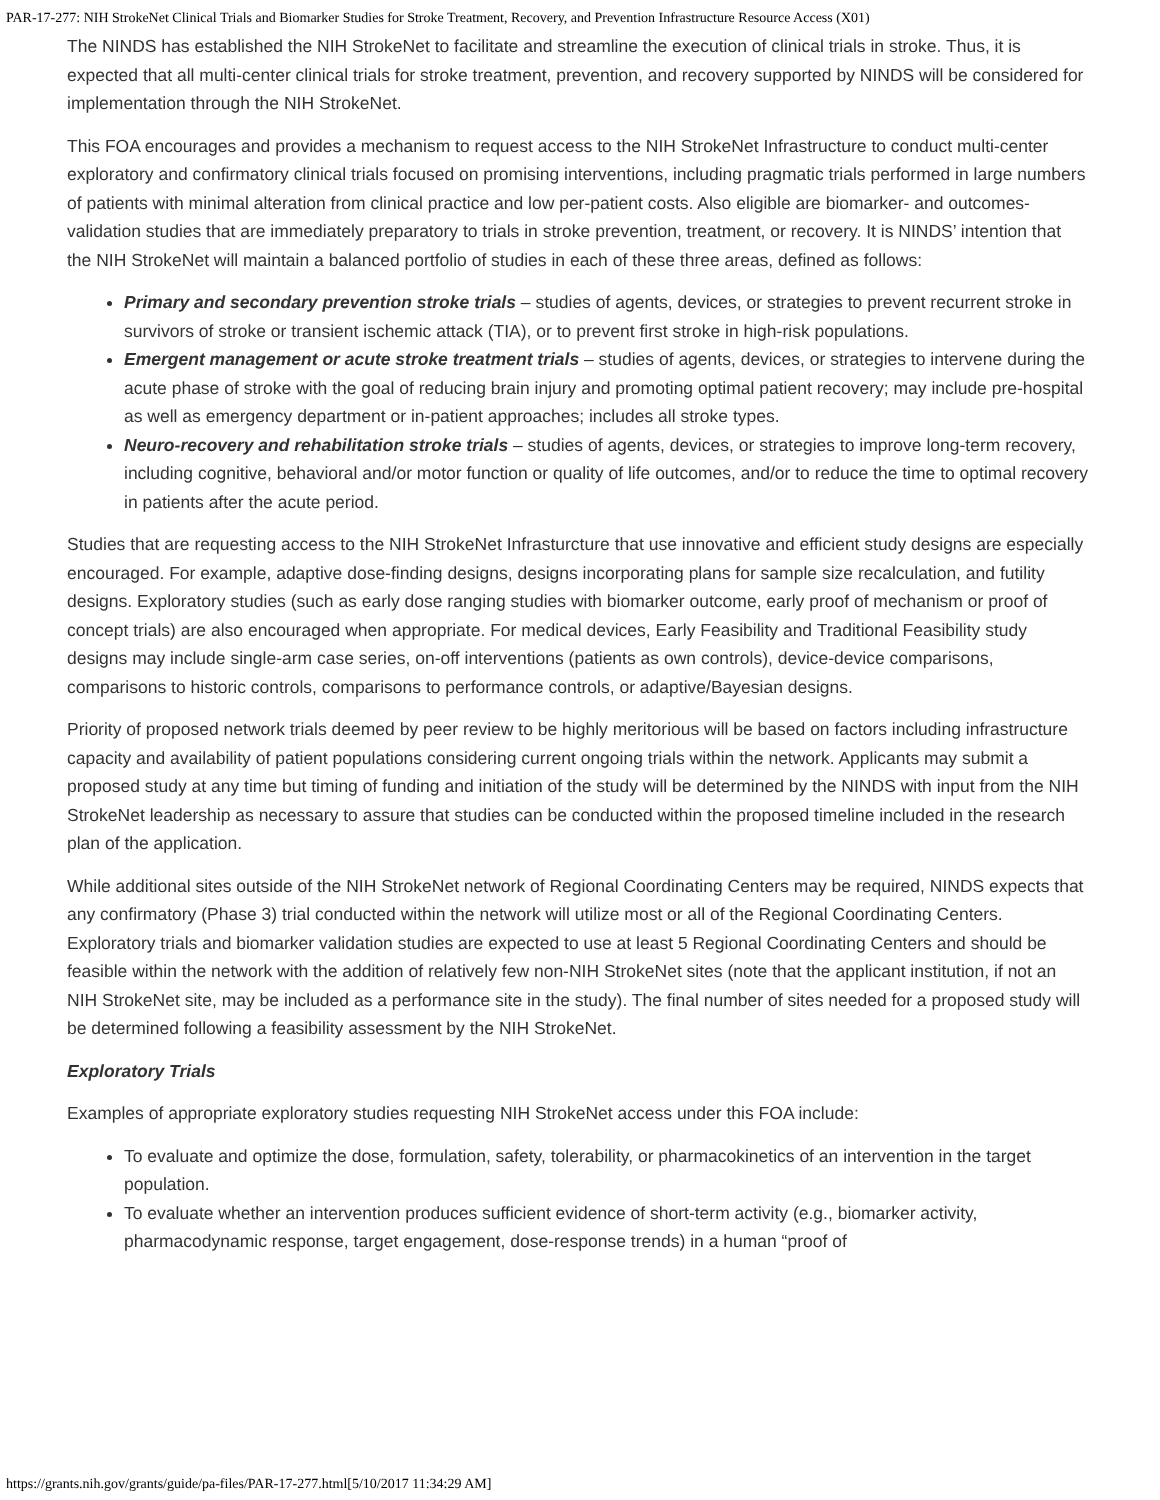PAR-17-277: NIH StrokeNet Clinical Trials and Biomarker Studies for Stroke Treatment, Recovery, and Prevention Infrastructure Resource Access (X01)
The NINDS has established the NIH StrokeNet to facilitate and streamline the execution of clinical trials in stroke. Thus, it is expected that all multi-center clinical trials for stroke treatment, prevention, and recovery supported by NINDS will be considered for implementation through the NIH StrokeNet.
This FOA encourages and provides a mechanism to request access to the NIH StrokeNet Infrastructure to conduct multi-center exploratory and confirmatory clinical trials focused on promising interventions, including pragmatic trials performed in large numbers of patients with minimal alteration from clinical practice and low per-patient costs. Also eligible are biomarker- and outcomes-validation studies that are immediately preparatory to trials in stroke prevention, treatment, or recovery. It is NINDS’ intention that the NIH StrokeNet will maintain a balanced portfolio of studies in each of these three areas, defined as follows:
Primary and secondary prevention stroke trials – studies of agents, devices, or strategies to prevent recurrent stroke in survivors of stroke or transient ischemic attack (TIA), or to prevent first stroke in high-risk populations.
Emergent management or acute stroke treatment trials – studies of agents, devices, or strategies to intervene during the acute phase of stroke with the goal of reducing brain injury and promoting optimal patient recovery; may include pre-hospital as well as emergency department or in-patient approaches; includes all stroke types.
Neuro-recovery and rehabilitation stroke trials – studies of agents, devices, or strategies to improve long-term recovery, including cognitive, behavioral and/or motor function or quality of life outcomes, and/or to reduce the time to optimal recovery in patients after the acute period.
Studies that are requesting access to the NIH StrokeNet Infrasturcture that use innovative and efficient study designs are especially encouraged. For example, adaptive dose-finding designs, designs incorporating plans for sample size recalculation, and futility designs. Exploratory studies (such as early dose ranging studies with biomarker outcome, early proof of mechanism or proof of concept trials) are also encouraged when appropriate. For medical devices, Early Feasibility and Traditional Feasibility study designs may include single-arm case series, on-off interventions (patients as own controls), device-device comparisons, comparisons to historic controls, comparisons to performance controls, or adaptive/Bayesian designs.
Priority of proposed network trials deemed by peer review to be highly meritorious will be based on factors including infrastructure capacity and availability of patient populations considering current ongoing trials within the network. Applicants may submit a proposed study at any time but timing of funding and initiation of the study will be determined by the NINDS with input from the NIH StrokeNet leadership as necessary to assure that studies can be conducted within the proposed timeline included in the research plan of the application.
While additional sites outside of the NIH StrokeNet network of Regional Coordinating Centers may be required, NINDS expects that any confirmatory (Phase 3) trial conducted within the network will utilize most or all of the Regional Coordinating Centers. Exploratory trials and biomarker validation studies are expected to use at least 5 Regional Coordinating Centers and should be feasible within the network with the addition of relatively few non-NIH StrokeNet sites (note that the applicant institution, if not an NIH StrokeNet site, may be included as a performance site in the study). The final number of sites needed for a proposed study will be determined following a feasibility assessment by the NIH StrokeNet.
Exploratory Trials
Examples of appropriate exploratory studies requesting NIH StrokeNet access under this FOA include:
To evaluate and optimize the dose, formulation, safety, tolerability, or pharmacokinetics of an intervention in the target population.
To evaluate whether an intervention produces sufficient evidence of short-term activity (e.g., biomarker activity, pharmacodynamic response, target engagement, dose-response trends) in a human “proof of
https://grants.nih.gov/grants/guide/pa-files/PAR-17-277.html[5/10/2017 11:34:29 AM]